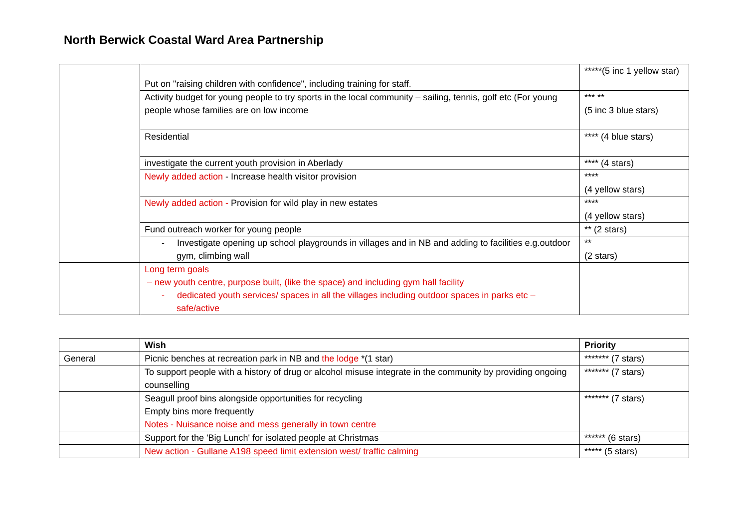North Berwick Coastal Ward Area Partnership
| | Put on "raising children with confidence", including training for staff. | *****(5 inc 1 yellow star) |
| | Activity budget for young people to try sports in the local community – sailing, tennis, golf etc (For young people whose families are on low income | *** ** (5 inc 3 blue stars) |
| | Residential | **** (4 blue stars) |
| | investigate the current youth provision in Aberlady | **** (4 stars) |
| | Newly added action - Increase health visitor provision | **** (4 yellow stars) |
| | Newly added action - Provision for wild play in new estates | **** (4 yellow stars) |
| | Fund outreach worker for young people | ** (2 stars) |
| | - Investigate opening up school playgrounds in villages and in NB and adding to facilities e.g.outdoor gym, climbing wall | ** (2 stars) |
| | Long term goals – new youth centre, purpose built, (like the space) and including gym hall facility - dedicated youth services/ spaces in all the villages including outdoor spaces in parks etc – safe/active | |
| | Wish | Priority |
| General | Picnic benches at recreation park in NB and the lodge *(1 star) | ******* (7 stars) |
| | To support people with a history of drug or alcohol misuse integrate in the community by providing ongoing counselling | ******* (7 stars) |
| | Seagull proof bins alongside opportunities for recycling Empty bins more frequently Notes - Nuisance noise and mess generally in town centre | ******* (7 stars) |
| | Support for the 'Big Lunch' for isolated people at Christmas | ****** (6 stars) |
| | New action - Gullane A198 speed limit extension west/ traffic calming | ***** (5 stars) |